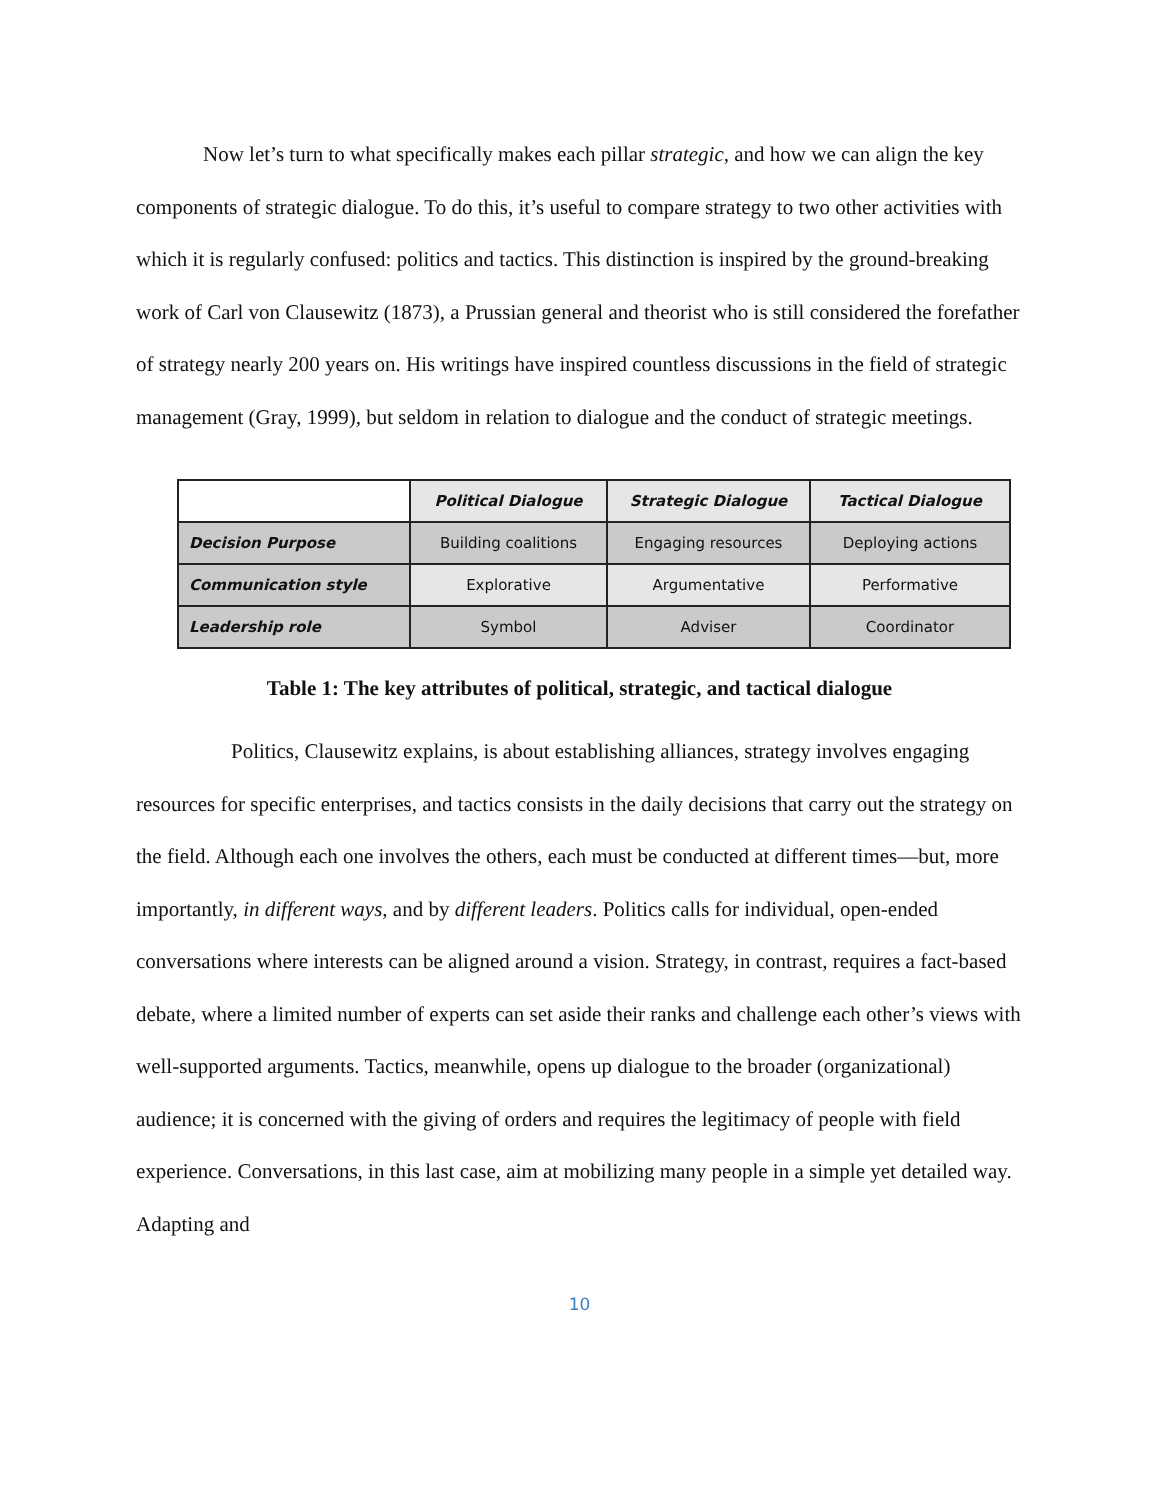Now let’s turn to what specifically makes each pillar strategic, and how we can align the key components of strategic dialogue. To do this, it’s useful to compare strategy to two other activities with which it is regularly confused: politics and tactics. This distinction is inspired by the ground-breaking work of Carl von Clausewitz (1873), a Prussian general and theorist who is still considered the forefather of strategy nearly 200 years on. His writings have inspired countless discussions in the field of strategic management (Gray, 1999), but seldom in relation to dialogue and the conduct of strategic meetings.
| | Political Dialogue | Strategic Dialogue | Tactical Dialogue |
| --- | --- | --- | --- |
| Decision Purpose | Building coalitions | Engaging resources | Deploying actions |
| Communication style | Explorative | Argumentative | Performative |
| Leadership role | Symbol | Adviser | Coordinator |
Table 1: The key attributes of political, strategic, and tactical dialogue
Politics, Clausewitz explains, is about establishing alliances, strategy involves engaging resources for specific enterprises, and tactics consists in the daily decisions that carry out the strategy on the field. Although each one involves the others, each must be conducted at different times—but, more importantly, in different ways, and by different leaders. Politics calls for individual, open-ended conversations where interests can be aligned around a vision. Strategy, in contrast, requires a fact-based debate, where a limited number of experts can set aside their ranks and challenge each other’s views with well-supported arguments. Tactics, meanwhile, opens up dialogue to the broader (organizational) audience; it is concerned with the giving of orders and requires the legitimacy of people with field experience. Conversations, in this last case, aim at mobilizing many people in a simple yet detailed way. Adapting and
10